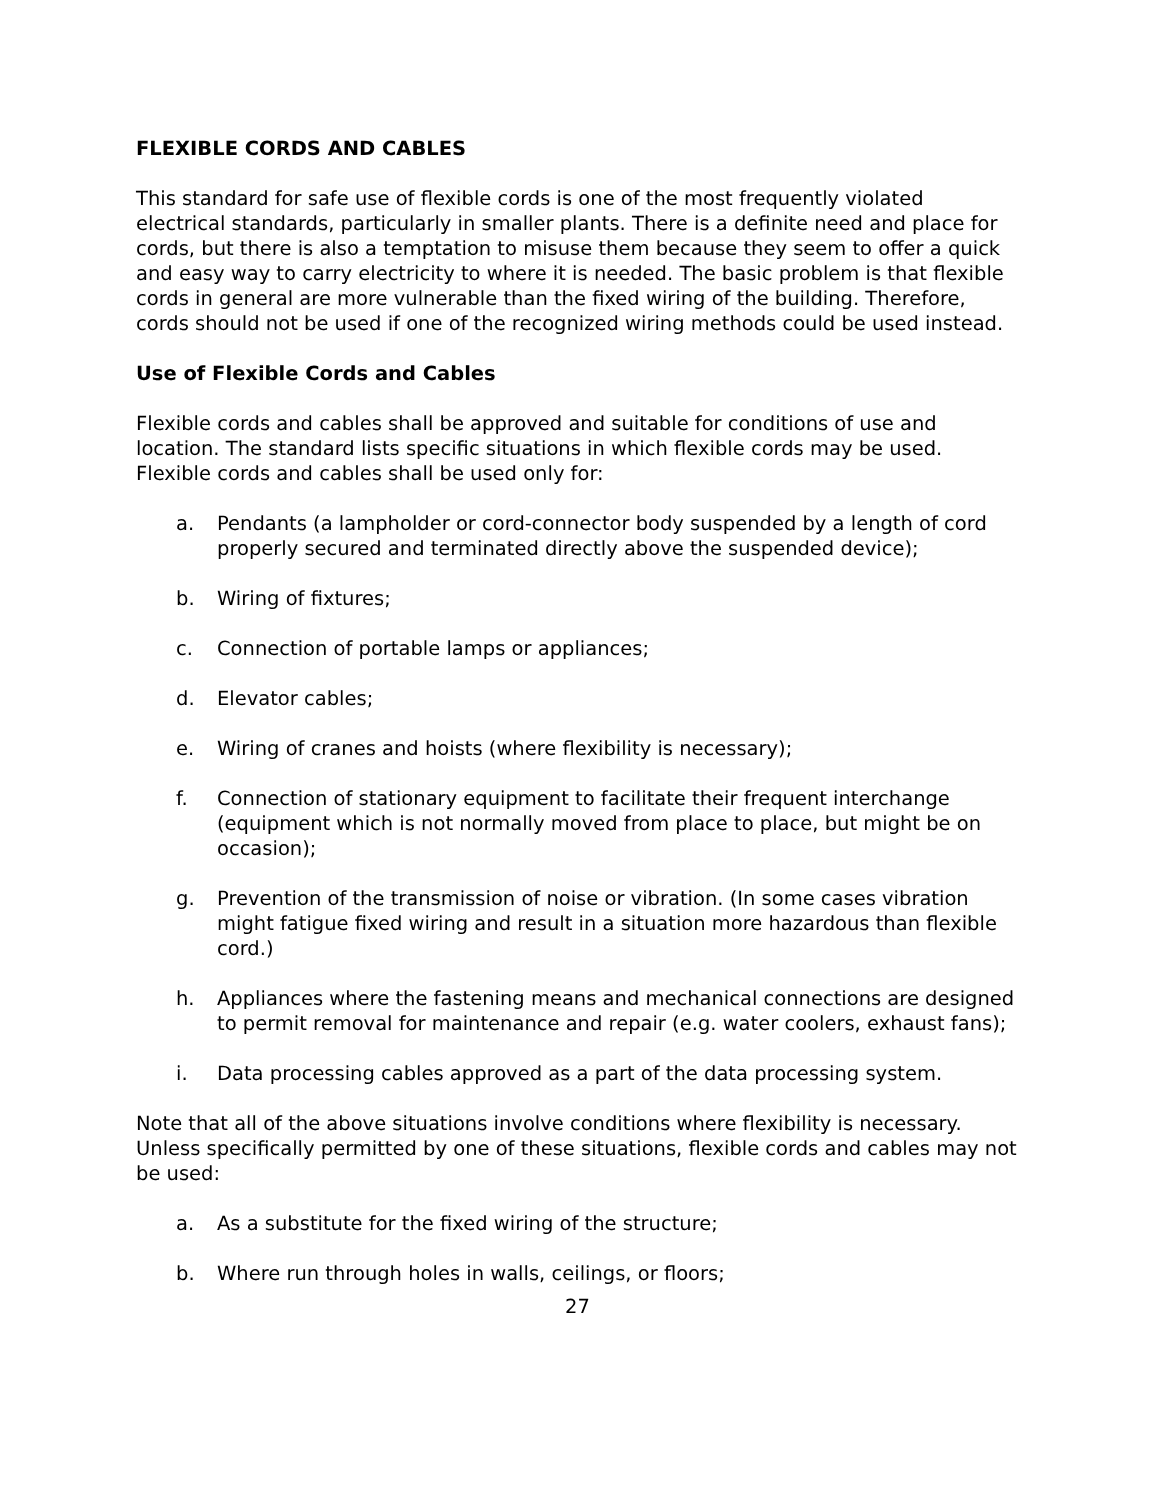FLEXIBLE CORDS AND CABLES
This standard for safe use of flexible cords is one of the most frequently violated electrical standards, particularly in smaller plants. There is a definite need and place for cords, but there is also a temptation to misuse them because they seem to offer a quick and easy way to carry electricity to where it is needed. The basic problem is that flexible cords in general are more vulnerable than the fixed wiring of the building. Therefore, cords should not be used if one of the recognized wiring methods could be used instead.
Use of Flexible Cords and Cables
Flexible cords and cables shall be approved and suitable for conditions of use and location. The standard lists specific situations in which flexible cords may be used. Flexible cords and cables shall be used only for:
a. Pendants (a lampholder or cord-connector body suspended by a length of cord properly secured and terminated directly above the suspended device);
b. Wiring of fixtures;
c. Connection of portable lamps or appliances;
d. Elevator cables;
e. Wiring of cranes and hoists (where flexibility is necessary);
f. Connection of stationary equipment to facilitate their frequent interchange (equipment which is not normally moved from place to place, but might be on occasion);
g. Prevention of the transmission of noise or vibration. (In some cases vibration might fatigue fixed wiring and result in a situation more hazardous than flexible cord.)
h. Appliances where the fastening means and mechanical connections are designed to permit removal for maintenance and repair (e.g. water coolers, exhaust fans);
i. Data processing cables approved as a part of the data processing system.
Note that all of the above situations involve conditions where flexibility is necessary. Unless specifically permitted by one of these situations, flexible cords and cables may not be used:
a. As a substitute for the fixed wiring of the structure;
b. Where run through holes in walls, ceilings, or floors;
27